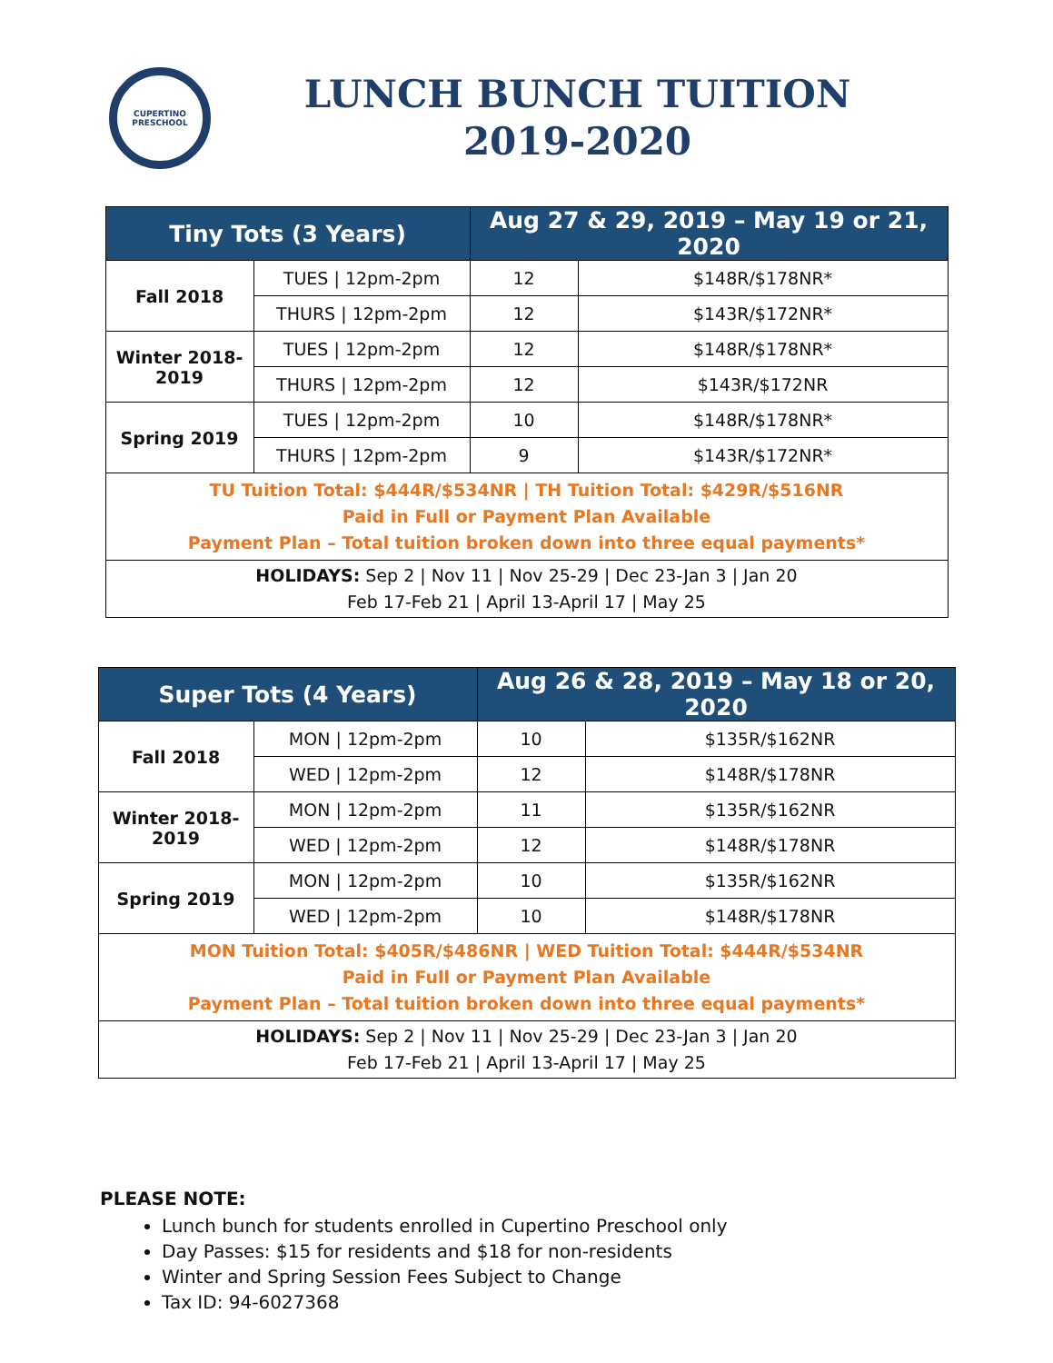CUPERTINO
PRESCHOOL
LUNCH BUNCH TUITION
2019-2020
| Tiny Tots (3 Years) | | Aug 27 & 29, 2019 – May 19 or 21, 2020 | |
| --- | --- | --- | --- |
| Fall 2018 | TUES / 12pm-2pm | 12 | $148R/$178NR* |
| | THURS / 12pm-2pm | 12 | $143R/$172NR* |
| Winter 2018- 2019 | TUES / 12pm-2pm | 12 | $148R/$178NR* |
| | THURS / 12pm-2pm | 12 | $143R/$172NR |
| Spring 2019 | TUES / 12pm-2pm | 10 | $148R/$178NR* |
| | THURS / 12pm-2pm | 9 | $143R/$172NR* |
| TU Tuition Total: $444R/$534NR / TH Tuition Total: $429R/$516NR Paid in Full or Payment Plan Available Payment Plan – Total tuition broken down into three equal payments* | | | |
| HOLIDAYS: Sep 2 / Nov 11 / Nov 25-29 / Dec 23-Jan 3 / Jan 20 Feb 17-Feb 21 / April 13-April 17 / May 25 | | | |
| Super Tots (4 Years) | | Aug 26 & 28, 2019 – May 18 or 20, 2020 | |
| --- | --- | --- | --- |
| Fall 2018 | MON / 12pm-2pm | 10 | $135R/$162NR |
| | WED / 12pm-2pm | 12 | $148R/$178NR |
| Winter 2018- 2019 | MON / 12pm-2pm | 11 | $135R/$162NR |
| | WED / 12pm-2pm | 12 | $148R/$178NR |
| Spring 2019 | MON / 12pm-2pm | 10 | $135R/$162NR |
| | WED / 12pm-2pm | 10 | $148R/$178NR |
| MON Tuition Total: $405R/$486NR / WED Tuition Total: $444R/$534NR Paid in Full or Payment Plan Available Payment Plan – Total tuition broken down into three equal payments* | | | |
| HOLIDAYS: Sep 2 / Nov 11 / Nov 25-29 / Dec 23-Jan 3 / Jan 20 Feb 17-Feb 21 / April 13-April 17 / May 25 | | | |
PLEASE NOTE:
Lunch bunch for students enrolled in Cupertino Preschool only
Day Passes: $15 for residents and $18 for non-residents
Winter and Spring Session Fees Subject to Change
Tax ID: 94-6027368